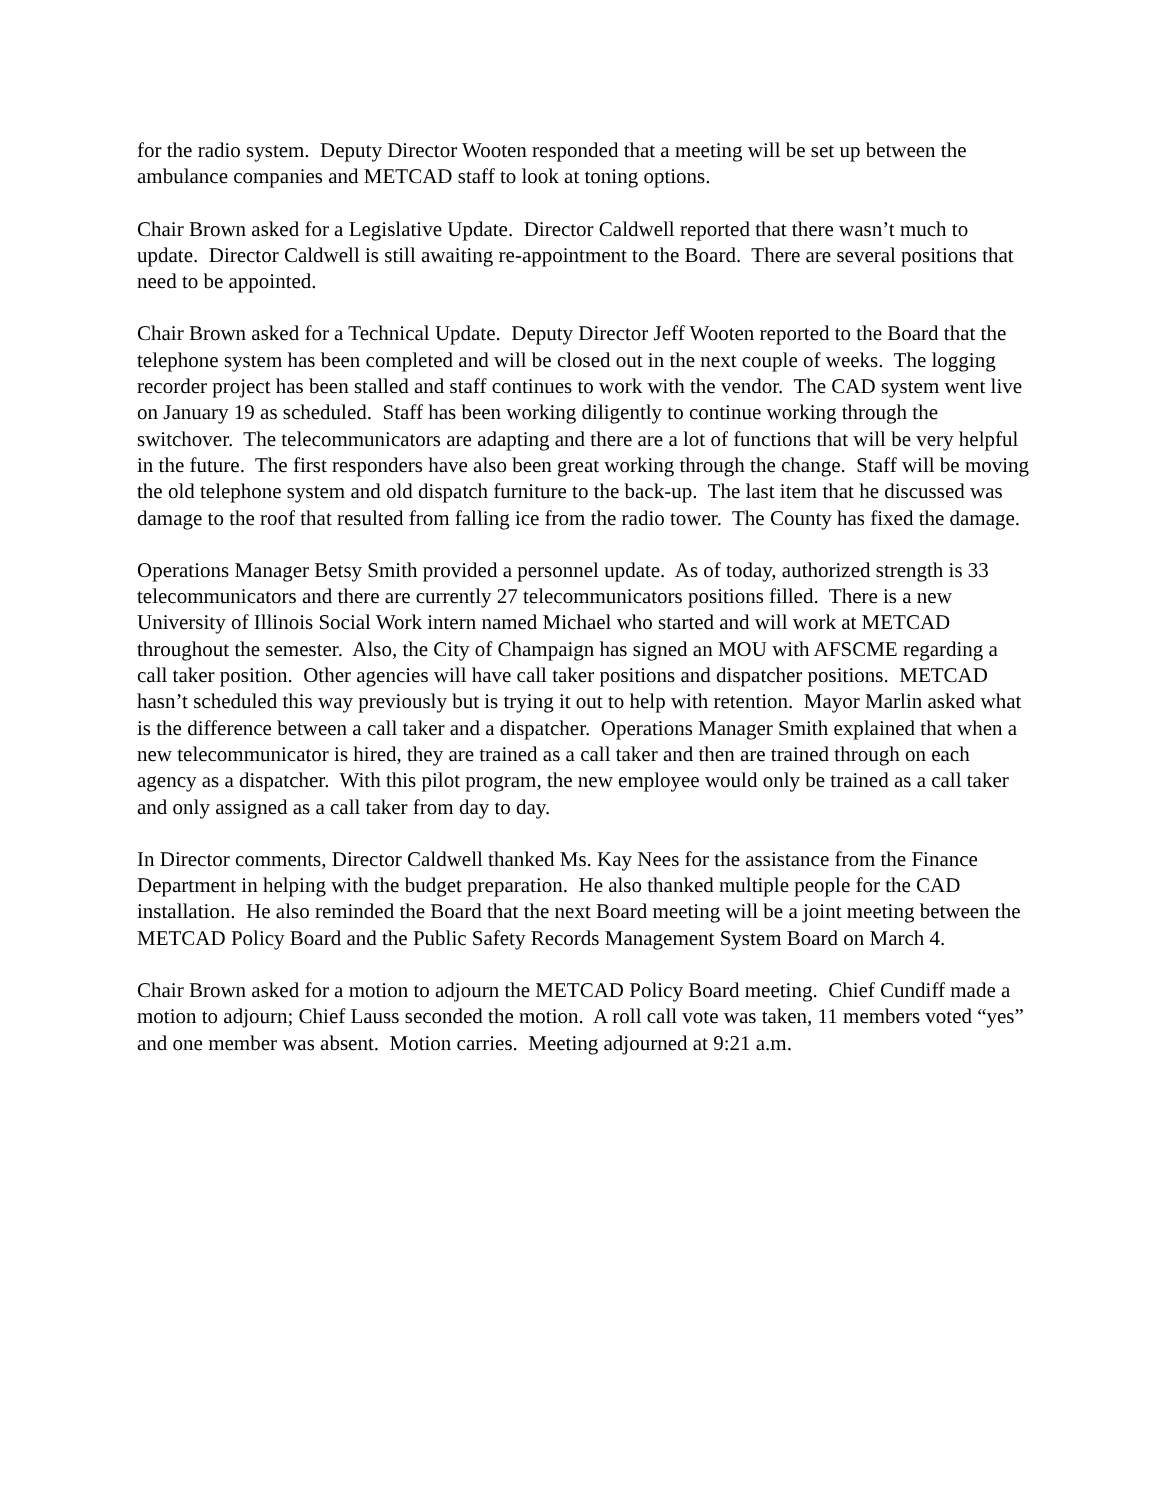for the radio system. Deputy Director Wooten responded that a meeting will be set up between the ambulance companies and METCAD staff to look at toning options.
Chair Brown asked for a Legislative Update. Director Caldwell reported that there wasn’t much to update. Director Caldwell is still awaiting re-appointment to the Board. There are several positions that need to be appointed.
Chair Brown asked for a Technical Update. Deputy Director Jeff Wooten reported to the Board that the telephone system has been completed and will be closed out in the next couple of weeks. The logging recorder project has been stalled and staff continues to work with the vendor. The CAD system went live on January 19 as scheduled. Staff has been working diligently to continue working through the switchover. The telecommunicators are adapting and there are a lot of functions that will be very helpful in the future. The first responders have also been great working through the change. Staff will be moving the old telephone system and old dispatch furniture to the back-up. The last item that he discussed was damage to the roof that resulted from falling ice from the radio tower. The County has fixed the damage.
Operations Manager Betsy Smith provided a personnel update. As of today, authorized strength is 33 telecommunicators and there are currently 27 telecommunicators positions filled. There is a new University of Illinois Social Work intern named Michael who started and will work at METCAD throughout the semester. Also, the City of Champaign has signed an MOU with AFSCME regarding a call taker position. Other agencies will have call taker positions and dispatcher positions. METCAD hasn’t scheduled this way previously but is trying it out to help with retention. Mayor Marlin asked what is the difference between a call taker and a dispatcher. Operations Manager Smith explained that when a new telecommunicator is hired, they are trained as a call taker and then are trained through on each agency as a dispatcher. With this pilot program, the new employee would only be trained as a call taker and only assigned as a call taker from day to day.
In Director comments, Director Caldwell thanked Ms. Kay Nees for the assistance from the Finance Department in helping with the budget preparation. He also thanked multiple people for the CAD installation. He also reminded the Board that the next Board meeting will be a joint meeting between the METCAD Policy Board and the Public Safety Records Management System Board on March 4.
Chair Brown asked for a motion to adjourn the METCAD Policy Board meeting. Chief Cundiff made a motion to adjourn; Chief Lauss seconded the motion. A roll call vote was taken, 11 members voted “yes” and one member was absent. Motion carries. Meeting adjourned at 9:21 a.m.